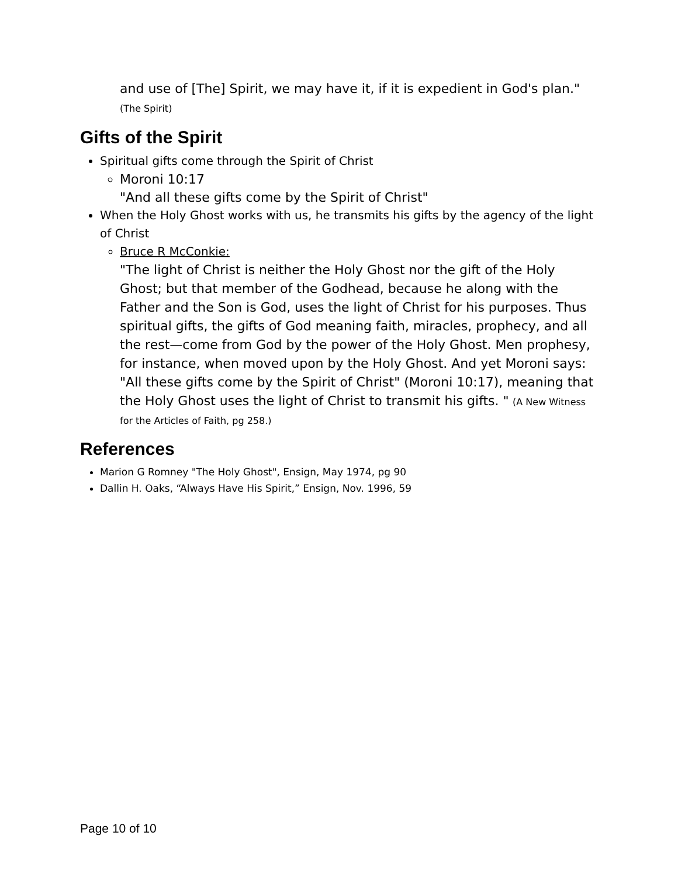and use of [The] Spirit, we may have it, if it is expedient in God's plan." (The Spirit)
Gifts of the Spirit
Spiritual gifts come through the Spirit of Christ
Moroni 10:17
"And all these gifts come by the Spirit of Christ"
When the Holy Ghost works with us, he transmits his gifts by the agency of the light of Christ
Bruce R McConkie:
"The light of Christ is neither the Holy Ghost nor the gift of the Holy Ghost; but that member of the Godhead, because he along with the Father and the Son is God, uses the light of Christ for his purposes. Thus spiritual gifts, the gifts of God meaning faith, miracles, prophecy, and all the rest—come from God by the power of the Holy Ghost. Men prophesy, for instance, when moved upon by the Holy Ghost. And yet Moroni says: "All these gifts come by the Spirit of Christ" (Moroni 10:17), meaning that the Holy Ghost uses the light of Christ to transmit his gifts. " (A New Witness for the Articles of Faith, pg 258.)
References
Marion G Romney "The Holy Ghost", Ensign, May 1974, pg 90
Dallin H. Oaks, “Always Have His Spirit,” Ensign, Nov. 1996, 59
Page 10 of 10